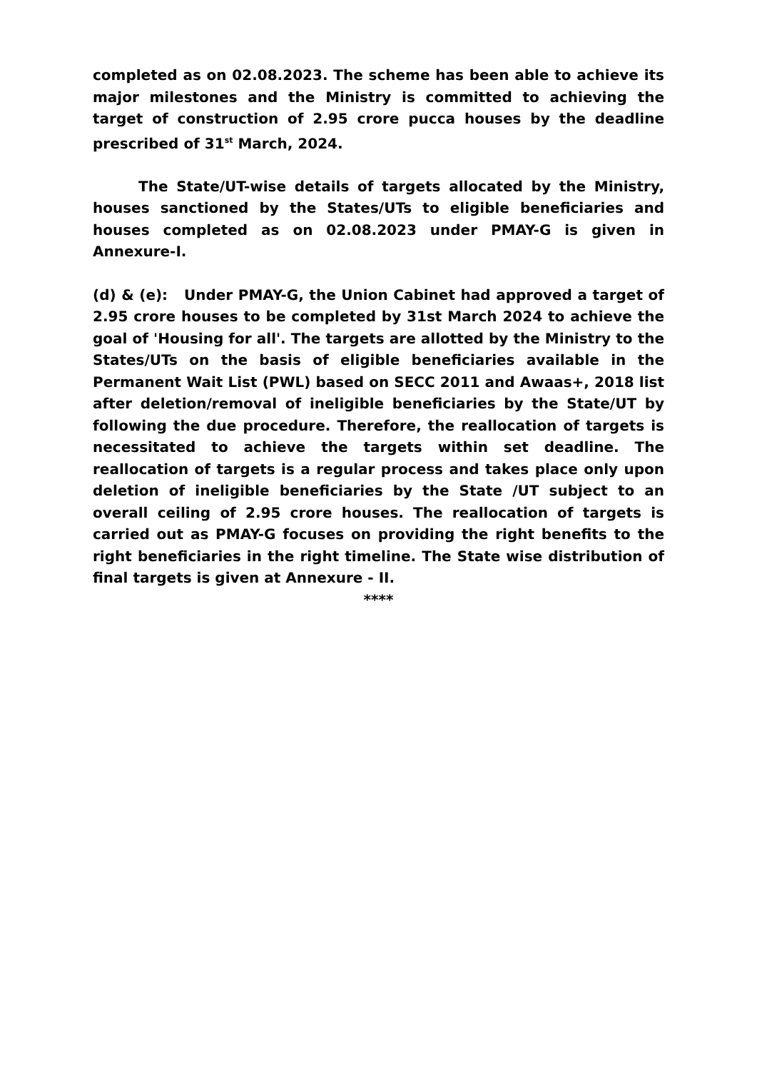completed as on 02.08.2023. The scheme has been able to achieve its major milestones and the Ministry is committed to achieving the target of construction of 2.95 crore pucca houses by the deadline prescribed of 31<sup>st</sup> March, 2024.
The State/UT-wise details of targets allocated by the Ministry, houses sanctioned by the States/UTs to eligible beneficiaries and houses completed as on 02.08.2023 under PMAY-G is given in Annexure-I.
(d) & (e): Under PMAY-G, the Union Cabinet had approved a target of 2.95 crore houses to be completed by 31st March 2024 to achieve the goal of 'Housing for all'. The targets are allotted by the Ministry to the States/UTs on the basis of eligible beneficiaries available in the Permanent Wait List (PWL) based on SECC 2011 and Awaas+, 2018 list after deletion/removal of ineligible beneficiaries by the State/UT by following the due procedure. Therefore, the reallocation of targets is necessitated to achieve the targets within set deadline. The reallocation of targets is a regular process and takes place only upon deletion of ineligible beneficiaries by the State /UT subject to an overall ceiling of 2.95 crore houses. The reallocation of targets is carried out as PMAY-G focuses on providing the right benefits to the right beneficiaries in the right timeline. The State wise distribution of final targets is given at Annexure - II.
****